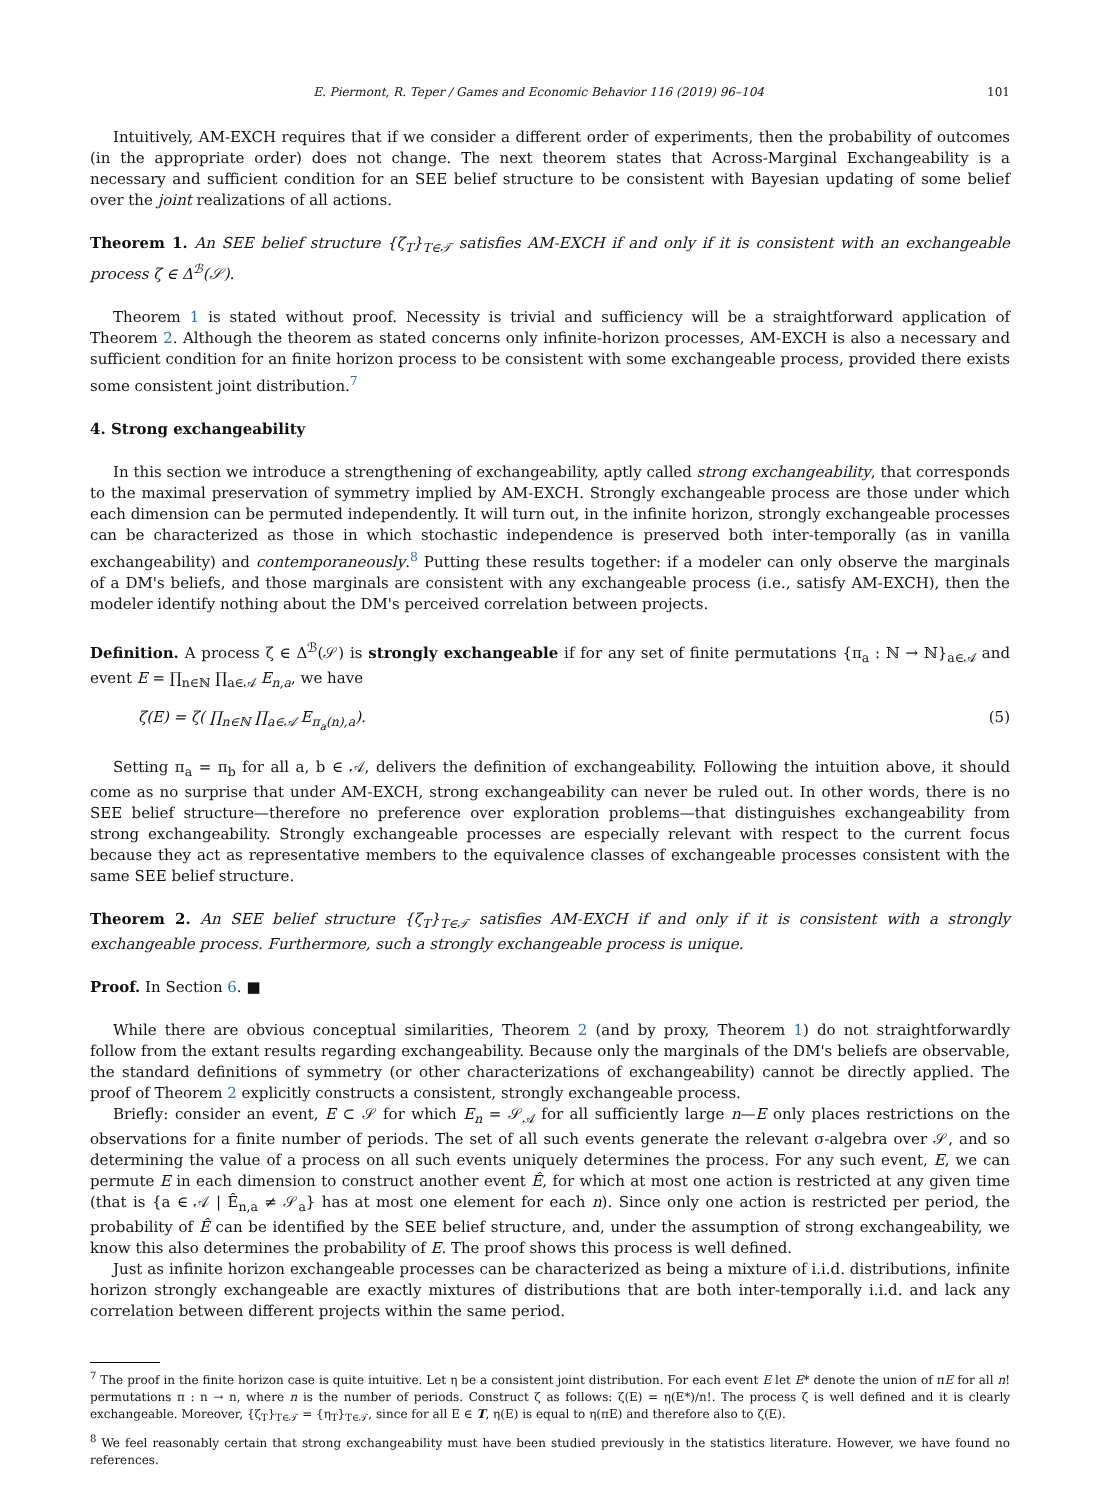E. Piermont, R. Teper / Games and Economic Behavior 116 (2019) 96–104 101
Intuitively, AM-EXCH requires that if we consider a different order of experiments, then the probability of outcomes (in the appropriate order) does not change. The next theorem states that Across-Marginal Exchangeability is a necessary and sufficient condition for an SEE belief structure to be consistent with Bayesian updating of some belief over the joint realizations of all actions.
Theorem 1. An SEE belief structure {ζ<sub>T</sub>}<sub>T∈𝒯</sub> satisfies AM-EXCH if and only if it is consistent with an exchangeable process ζ ∈ Δ<sup>ℬ</sup>(𝒮).
Theorem 1 is stated without proof. Necessity is trivial and sufficiency will be a straightforward application of Theorem 2. Although the theorem as stated concerns only infinite-horizon processes, AM-EXCH is also a necessary and sufficient condition for an finite horizon process to be consistent with some exchangeable process, provided there exists some consistent joint distribution.<sup>7</sup>
4. Strong exchangeability
In this section we introduce a strengthening of exchangeability, aptly called strong exchangeability, that corresponds to the maximal preservation of symmetry implied by AM-EXCH. Strongly exchangeable process are those under which each dimension can be permuted independently. It will turn out, in the infinite horizon, strongly exchangeable processes can be characterized as those in which stochastic independence is preserved both inter-temporally (as in vanilla exchangeability) and contemporaneously.<sup>8</sup> Putting these results together: if a modeler can only observe the marginals of a DM's beliefs, and those marginals are consistent with any exchangeable process (i.e., satisfy AM-EXCH), then the modeler identify nothing about the DM's perceived correlation between projects.
Definition. A process ζ ∈ Δ<sup>ℬ</sup>(𝒮) is strongly exchangeable if for any set of finite permutations {π<sub>a</sub> : ℕ → ℕ}<sub>a∈𝒜</sub> and event E = ∏<sub>n∈ℕ</sub> ∏<sub>a∈𝒜</sub> E<sub>n,a</sub>, we have
ζ(E) = ζ( ∏<sub>n∈ℕ</sub> ∏<sub>a∈𝒜</sub> E<sub>π<sub>a</sub>(n),a</sub>). (5)
Setting π<sub>a</sub> = π<sub>b</sub> for all a, b ∈ 𝒜, delivers the definition of exchangeability. Following the intuition above, it should come as no surprise that under AM-EXCH, strong exchangeability can never be ruled out. In other words, there is no SEE belief structure—therefore no preference over exploration problems—that distinguishes exchangeability from strong exchangeability. Strongly exchangeable processes are especially relevant with respect to the current focus because they act as representative members to the equivalence classes of exchangeable processes consistent with the same SEE belief structure.
Theorem 2. An SEE belief structure {ζ<sub>T</sub>}<sub>T∈𝒯</sub> satisfies AM-EXCH if and only if it is consistent with a strongly exchangeable process. Furthermore, such a strongly exchangeable process is unique.
Proof. In Section 6. ■
While there are obvious conceptual similarities, Theorem 2 (and by proxy, Theorem 1) do not straightforwardly follow from the extant results regarding exchangeability. Because only the marginals of the DM's beliefs are observable, the standard definitions of symmetry (or other characterizations of exchangeability) cannot be directly applied. The proof of Theorem 2 explicitly constructs a consistent, strongly exchangeable process.
Briefly: consider an event, E ⊂ 𝒮 for which E<sub>n</sub> = 𝒮<sub>𝒜</sub> for all sufficiently large n—E only places restrictions on the observations for a finite number of periods. The set of all such events generate the relevant σ-algebra over 𝒮, and so determining the value of a process on all such events uniquely determines the process. For any such event, E, we can permute E in each dimension to construct another event Ê, for which at most one action is restricted at any given time (that is {a ∈ 𝒜 | Ê<sub>n,a</sub> ≠ 𝒮<sub>a</sub>} has at most one element for each n). Since only one action is restricted per period, the probability of Ê can be identified by the SEE belief structure, and, under the assumption of strong exchangeability, we know this also determines the probability of E. The proof shows this process is well defined.
Just as infinite horizon exchangeable processes can be characterized as being a mixture of i.i.d. distributions, infinite horizon strongly exchangeable are exactly mixtures of distributions that are both inter-temporally i.i.d. and lack any correlation between different projects within the same period.
<sup>7</sup> The proof in the finite horizon case is quite intuitive. Let η be a consistent joint distribution. For each event E let E* denote the union of πE for all n! permutations π : n → n, where n is the number of periods. Construct ζ as follows: ζ(E) = η(E*)/n!. The process ζ is well defined and it is clearly exchangeable. Moreover, {ζ<sub>T</sub>}<sub>T∈𝒯</sub> = {η<sub>T</sub>}<sub>T∈𝒯</sub>, since for all E ∈ T, η(E) is equal to η(πE) and therefore also to ζ(E).
<sup>8</sup> We feel reasonably certain that strong exchangeability must have been studied previously in the statistics literature. However, we have found no references.